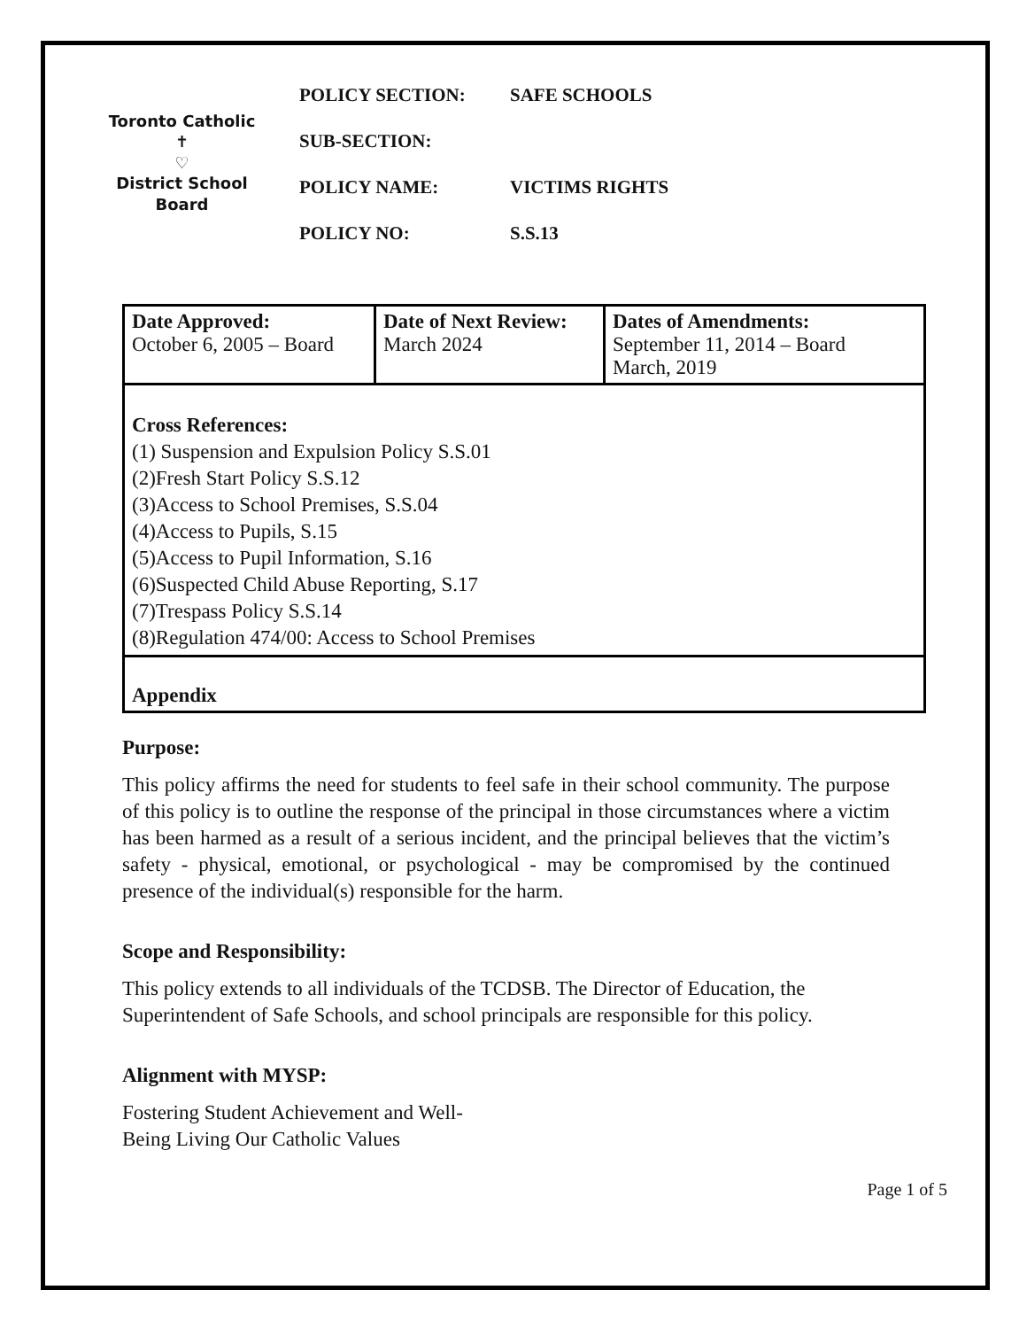Toronto Catholic
✝
♡
District School Board
POLICY SECTION: SAFE SCHOOLS
SUB-SECTION:
POLICY NAME: VICTIMS RIGHTS
POLICY NO: S.S.13
| Date Approved: October 6, 2005 – Board | Date of Next Review: March 2024 | Dates of Amendments: September 11, 2014 – Board March, 2019 |
| Cross References: (1) Suspension and Expulsion Policy S.S.01 (2)Fresh Start Policy S.S.12 (3)Access to School Premises, S.S.04 (4)Access to Pupils, S.15 (5)Access to Pupil Information, S.16 (6)Suspected Child Abuse Reporting, S.17 (7)Trespass Policy S.S.14 (8)Regulation 474/00: Access to School Premises | | |
| Appendix | | |
Purpose:
This policy affirms the need for students to feel safe in their school community. The purpose of this policy is to outline the response of the principal in those circumstances where a victim has been harmed as a result of a serious incident, and the principal believes that the victim’s safety - physical, emotional, or psychological - may be compromised by the continued presence of the individual(s) responsible for the harm.
Scope and Responsibility:
This policy extends to all individuals of the TCDSB. The Director of Education, the Superintendent of Safe Schools, and school principals are responsible for this policy.
Alignment with MYSP:
Fostering Student Achievement and Well-
Being Living Our Catholic Values
Page 1 of 5